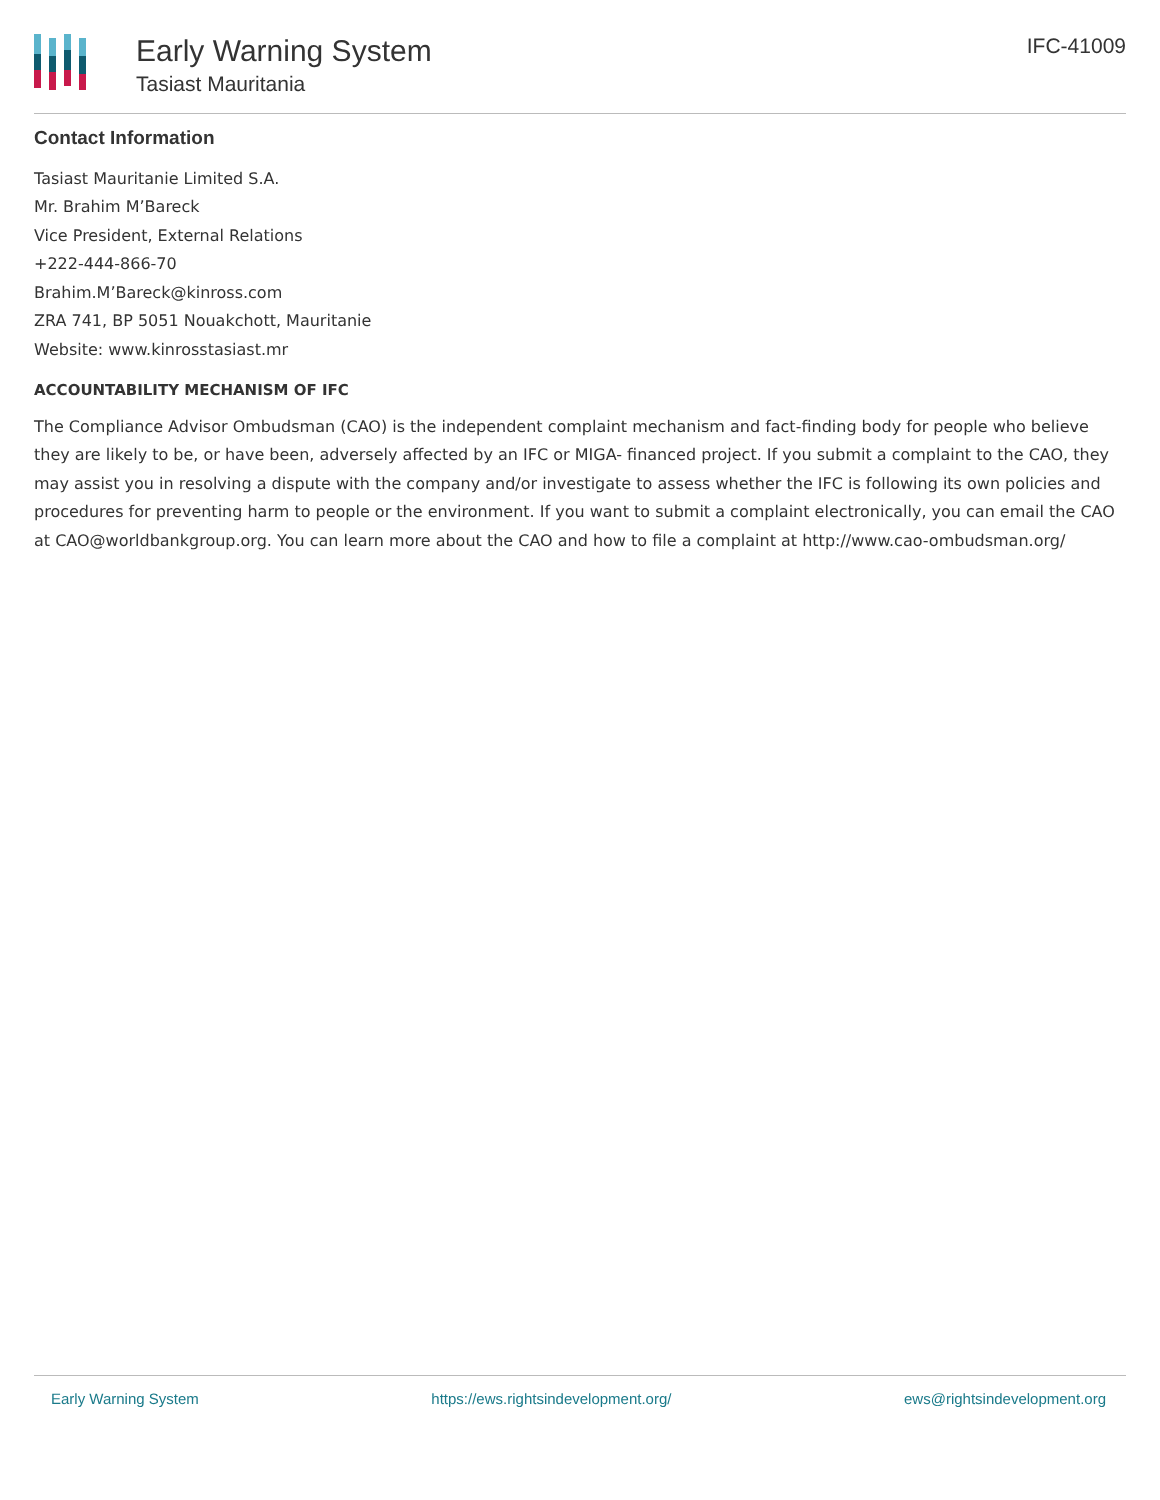Early Warning System
Tasiast Mauritania
IFC-41009
Contact Information
Tasiast Mauritanie Limited S.A.
Mr. Brahim M’Bareck
Vice President, External Relations
+222-444-866-70
Brahim.M’Bareck@kinross.com
ZRA 741, BP 5051 Nouakchott, Mauritanie
Website: www.kinrosstasiast.mr
ACCOUNTABILITY MECHANISM OF IFC
The Compliance Advisor Ombudsman (CAO) is the independent complaint mechanism and fact-finding body for people who believe they are likely to be, or have been, adversely affected by an IFC or MIGA- financed project. If you submit a complaint to the CAO, they may assist you in resolving a dispute with the company and/or investigate to assess whether the IFC is following its own policies and procedures for preventing harm to people or the environment. If you want to submit a complaint electronically, you can email the CAO at CAO@worldbankgroup.org. You can learn more about the CAO and how to file a complaint at http://www.cao-ombudsman.org/
Early Warning System https://ews.rightsindevelopment.org/ ews@rightsindevelopment.org